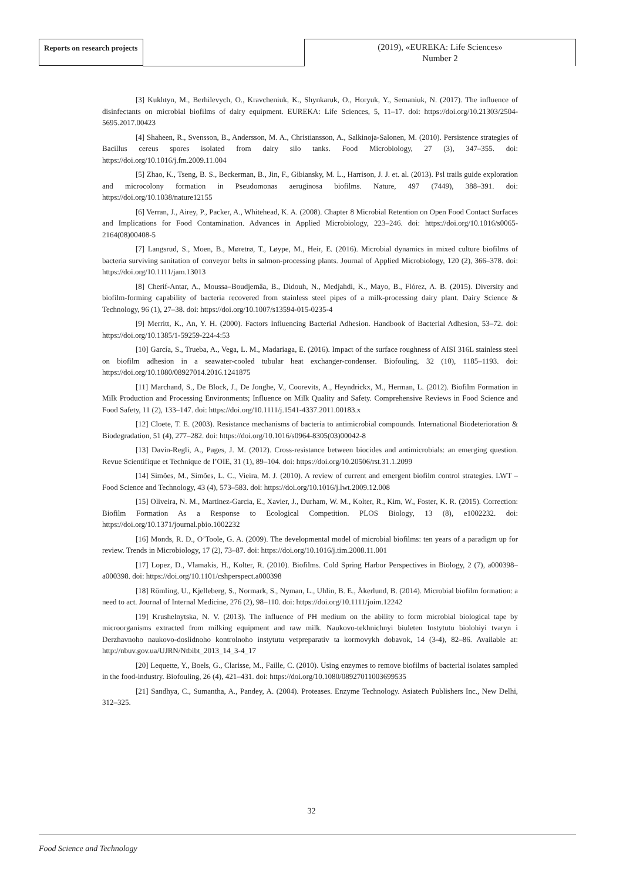Reports on research projects
(2019), «EUREKA: Life Sciences»
Number 2
[3] Kukhtyn, M., Berhilevych, O., Kravcheniuk, K., Shynkaruk, O., Horyuk, Y., Semaniuk, N. (2017). The influence of disinfectants on microbial biofilms of dairy equipment. EUREKA: Life Sciences, 5, 11–17. doi: https://doi.org/10.21303/2504-5695.2017.00423
[4] Shaheen, R., Svensson, B., Andersson, M. A., Christiansson, A., Salkinoja-Salonen, M. (2010). Persistence strategies of Bacillus cereus spores isolated from dairy silo tanks. Food Microbiology, 27 (3), 347–355. doi: https://doi.org/10.1016/j.fm.2009.11.004
[5] Zhao, K., Tseng, B. S., Beckerman, B., Jin, F., Gibiansky, M. L., Harrison, J. J. et. al. (2013). Psl trails guide exploration and microcolony formation in Pseudomonas aeruginosa biofilms. Nature, 497 (7449), 388–391. doi: https://doi.org/10.1038/nature12155
[6] Verran, J., Airey, P., Packer, A., Whitehead, K. A. (2008). Chapter 8 Microbial Retention on Open Food Contact Surfaces and Implications for Food Contamination. Advances in Applied Microbiology, 223–246. doi: https://doi.org/10.1016/s0065-2164(08)00408-5
[7] Langsrud, S., Moen, B., Møretrø, T., Løype, M., Heir, E. (2016). Microbial dynamics in mixed culture biofilms of bacteria surviving sanitation of conveyor belts in salmon-processing plants. Journal of Applied Microbiology, 120 (2), 366–378. doi: https://doi.org/10.1111/jam.13013
[8] Cherif-Antar, A., Moussa–Boudjemâa, B., Didouh, N., Medjahdi, K., Mayo, B., Flórez, A. B. (2015). Diversity and biofilm-forming capability of bacteria recovered from stainless steel pipes of a milk-processing dairy plant. Dairy Science & Technology, 96 (1), 27–38. doi: https://doi.org/10.1007/s13594-015-0235-4
[9] Merritt, K., An, Y. H. (2000). Factors Influencing Bacterial Adhesion. Handbook of Bacterial Adhesion, 53–72. doi: https://doi.org/10.1385/1-59259-224-4:53
[10] García, S., Trueba, A., Vega, L. M., Madariaga, E. (2016). Impact of the surface roughness of AISI 316L stainless steel on biofilm adhesion in a seawater-cooled tubular heat exchanger-condenser. Biofouling, 32 (10), 1185–1193. doi: https://doi.org/10.1080/08927014.2016.1241875
[11] Marchand, S., De Block, J., De Jonghe, V., Coorevits, A., Heyndrickx, M., Herman, L. (2012). Biofilm Formation in Milk Production and Processing Environments; Influence on Milk Quality and Safety. Comprehensive Reviews in Food Science and Food Safety, 11 (2), 133–147. doi: https://doi.org/10.1111/j.1541-4337.2011.00183.x
[12] Cloete, T. E. (2003). Resistance mechanisms of bacteria to antimicrobial compounds. International Biodeterioration & Biodegradation, 51 (4), 277–282. doi: https://doi.org/10.1016/s0964-8305(03)00042-8
[13] Davin-Regli, A., Pages, J. M. (2012). Cross-resistance between biocides and antimicrobials: an emerging question. Revue Scientifique et Technique de l’OIE, 31 (1), 89–104. doi: https://doi.org/10.20506/rst.31.1.2099
[14] Simões, M., Simões, L. C., Vieira, M. J. (2010). A review of current and emergent biofilm control strategies. LWT – Food Science and Technology, 43 (4), 573–583. doi: https://doi.org/10.1016/j.lwt.2009.12.008
[15] Oliveira, N. M., Martinez-Garcia, E., Xavier, J., Durham, W. M., Kolter, R., Kim, W., Foster, K. R. (2015). Correction: Biofilm Formation As a Response to Ecological Competition. PLOS Biology, 13 (8), e1002232. doi: https://doi.org/10.1371/journal.pbio.1002232
[16] Monds, R. D., O’Toole, G. A. (2009). The developmental model of microbial biofilms: ten years of a paradigm up for review. Trends in Microbiology, 17 (2), 73–87. doi: https://doi.org/10.1016/j.tim.2008.11.001
[17] Lopez, D., Vlamakis, H., Kolter, R. (2010). Biofilms. Cold Spring Harbor Perspectives in Biology, 2 (7), a000398–a000398. doi: https://doi.org/10.1101/cshperspect.a000398
[18] Römling, U., Kjelleberg, S., Normark, S., Nyman, L., Uhlin, B. E., Åkerlund, B. (2014). Microbial biofilm formation: a need to act. Journal of Internal Medicine, 276 (2), 98–110. doi: https://doi.org/10.1111/joim.12242
[19] Krushelnytska, N. V. (2013). The influence of PH medium on the ability to form microbial biological tape by microorganisms extracted from milking equipment and raw milk. Naukovo-tekhnichnyi biuleten Instytutu biolohiyi tvaryn i Derzhavnoho naukovo-doslidnoho kontrolnoho instytutu vetpreparativ ta kormovykh dobavok, 14 (3-4), 82–86. Available at: http://nbuv.gov.ua/UJRN/Ntbibt_2013_14_3-4_17
[20] Lequette, Y., Boels, G., Clarisse, M., Faille, C. (2010). Using enzymes to remove biofilms of bacterial isolates sampled in the food-industry. Biofouling, 26 (4), 421–431. doi: https://doi.org/10.1080/08927011003699535
[21] Sandhya, C., Sumantha, A., Pandey, A. (2004). Proteases. Enzyme Technology. Asiatech Publishers Inc., New Delhi, 312–325.
32
Food Science and Technology